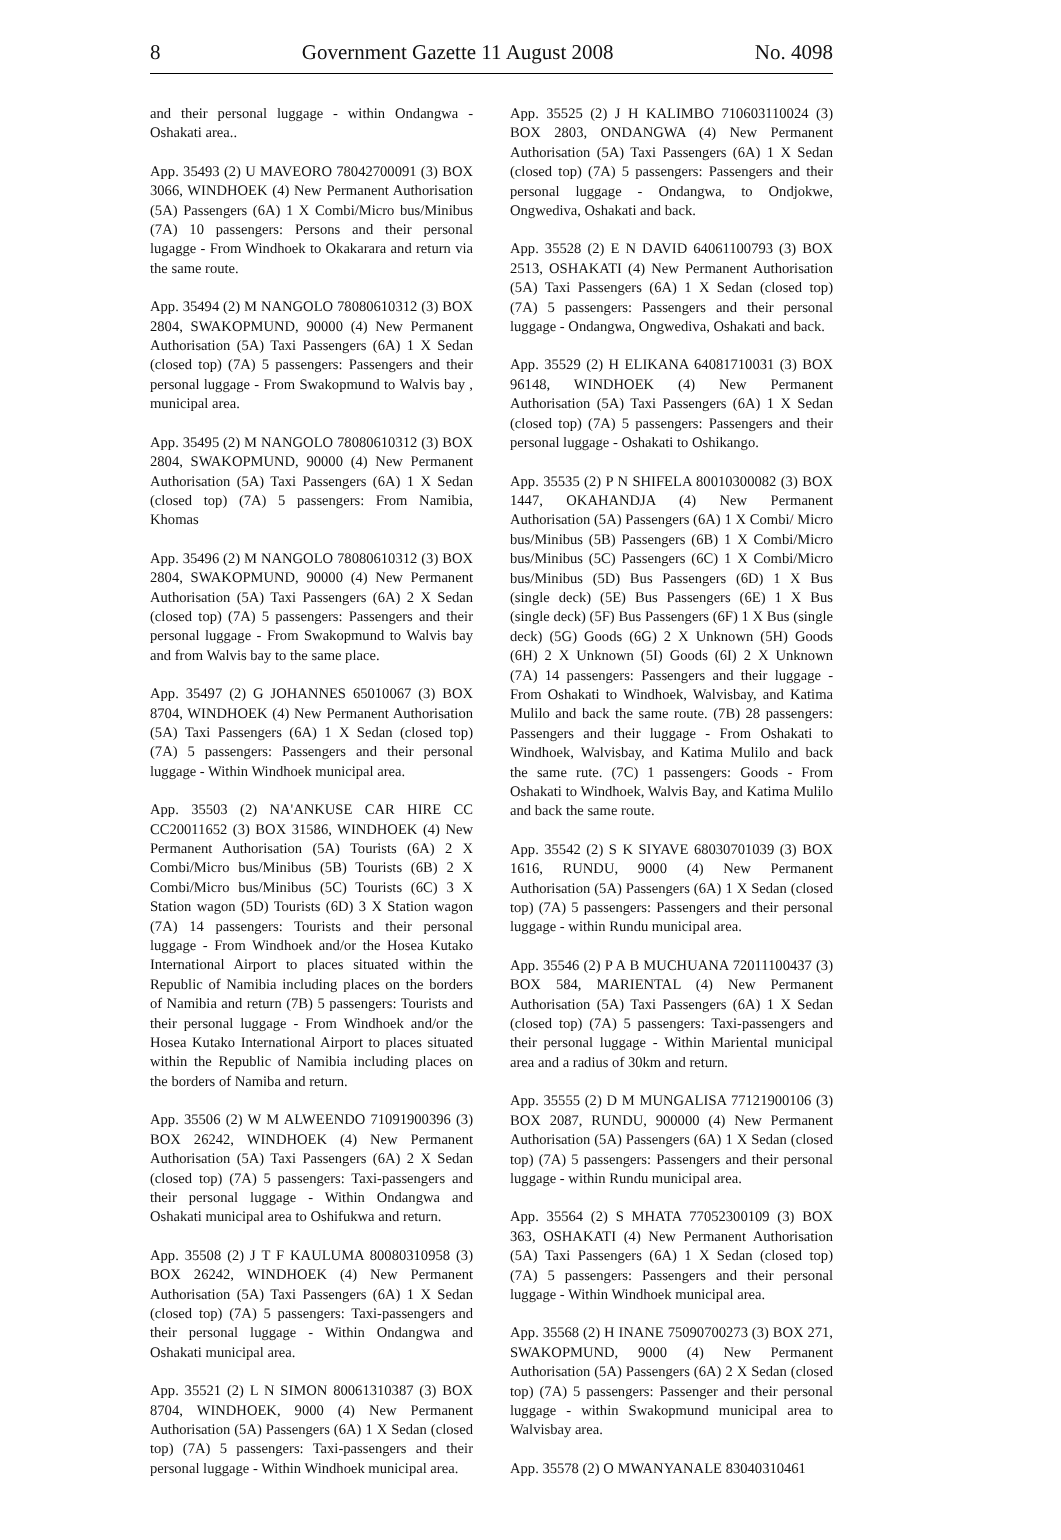8 Government Gazette 11 August 2008 No. 4098
and their personal luggage - within Ondangwa - Oshakati area..
App. 35493 (2) U MAVEORO 78042700091 (3) BOX 3066, WINDHOEK (4) New Permanent Authorisation (5A) Passengers (6A) 1 X Combi/Micro bus/Minibus (7A) 10 passengers: Persons and their personal lugagge - From Windhoek to Okakarara and return via the same route.
App. 35494 (2) M NANGOLO 78080610312 (3) BOX 2804, SWAKOPMUND, 90000 (4) New Permanent Authorisation (5A) Taxi Passengers (6A) 1 X Sedan (closed top) (7A) 5 passengers: Passengers and their personal luggage - From Swakopmund to Walvis bay , municipal area.
App. 35495 (2) M NANGOLO 78080610312 (3) BOX 2804, SWAKOPMUND, 90000 (4) New Permanent Authorisation (5A) Taxi Passengers (6A) 1 X Sedan (closed top) (7A) 5 passengers: From Namibia, Khomas
App. 35496 (2) M NANGOLO 78080610312 (3) BOX 2804, SWAKOPMUND, 90000 (4) New Permanent Authorisation (5A) Taxi Passengers (6A) 2 X Sedan (closed top) (7A) 5 passengers: Passengers and their personal luggage - From Swakopmund to Walvis bay and from Walvis bay to the same place.
App. 35497 (2) G JOHANNES 65010067 (3) BOX 8704, WINDHOEK (4) New Permanent Authorisation (5A) Taxi Passengers (6A) 1 X Sedan (closed top) (7A) 5 passengers: Passengers and their personal luggage - Within Windhoek municipal area.
App. 35503 (2) NA'ANKUSE CAR HIRE CC CC20011652 (3) BOX 31586, WINDHOEK (4) New Permanent Authorisation (5A) Tourists (6A) 2 X Combi/Micro bus/Minibus (5B) Tourists (6B) 2 X Combi/Micro bus/Minibus (5C) Tourists (6C) 3 X Station wagon (5D) Tourists (6D) 3 X Station wagon (7A) 14 passengers: Tourists and their personal luggage - From Windhoek and/or the Hosea Kutako International Airport to places situated within the Republic of Namibia including places on the borders of Namibia and return (7B) 5 passengers: Tourists and their personal luggage - From Windhoek and/or the Hosea Kutako International Airport to places situated within the Republic of Namibia including places on the borders of Namiba and return.
App. 35506 (2) W M ALWEENDO 71091900396 (3) BOX 26242, WINDHOEK (4) New Permanent Authorisation (5A) Taxi Passengers (6A) 2 X Sedan (closed top) (7A) 5 passengers: Taxi-passengers and their personal luggage - Within Ondangwa and Oshakati municipal area to Oshifukwa and return.
App. 35508 (2) J T F KAULUMA 80080310958 (3) BOX 26242, WINDHOEK (4) New Permanent Authorisation (5A) Taxi Passengers (6A) 1 X Sedan (closed top) (7A) 5 passengers: Taxi-passengers and their personal luggage - Within Ondangwa and Oshakati municipal area.
App. 35521 (2) L N SIMON 80061310387 (3) BOX 8704, WINDHOEK, 9000 (4) New Permanent Authorisation (5A) Passengers (6A) 1 X Sedan (closed top) (7A) 5 passengers: Taxi-passengers and their personal luggage - Within Windhoek municipal area.
App. 35525 (2) J H KALIMBO 710603110024 (3) BOX 2803, ONDANGWA (4) New Permanent Authorisation (5A) Taxi Passengers (6A) 1 X Sedan (closed top) (7A) 5 passengers: Passengers and their personal luggage - Ondangwa, to Ondjokwe, Ongwediva, Oshakati and back.
App. 35528 (2) E N DAVID 64061100793 (3) BOX 2513, OSHAKATI (4) New Permanent Authorisation (5A) Taxi Passengers (6A) 1 X Sedan (closed top) (7A) 5 passengers: Passengers and their personal luggage - Ondangwa, Ongwediva, Oshakati and back.
App. 35529 (2) H ELIKANA 64081710031 (3) BOX 96148, WINDHOEK (4) New Permanent Authorisation (5A) Taxi Passengers (6A) 1 X Sedan (closed top) (7A) 5 passengers: Passengers and their personal luggage - Oshakati to Oshikango.
App. 35535 (2) P N SHIFELA 80010300082 (3) BOX 1447, OKAHANDJA (4) New Permanent Authorisation (5A) Passengers (6A) 1 X Combi/ Micro bus/Minibus (5B) Passengers (6B) 1 X Combi/Micro bus/Minibus (5C) Passengers (6C) 1 X Combi/Micro bus/Minibus (5D) Bus Passengers (6D) 1 X Bus (single deck) (5E) Bus Passengers (6E) 1 X Bus (single deck) (5F) Bus Passengers (6F) 1 X Bus (single deck) (5G) Goods (6G) 2 X Unknown (5H) Goods (6H) 2 X Unknown (5I) Goods (6I) 2 X Unknown (7A) 14 passengers: Passengers and their luggage - From Oshakati to Windhoek, Walvisbay, and Katima Mulilo and back the same route. (7B) 28 passengers: Passengers and their luggage - From Oshakati to Windhoek, Walvisbay, and Katima Mulilo and back the same rute. (7C) 1 passengers: Goods - From Oshakati to Windhoek, Walvis Bay, and Katima Mulilo and back the same route.
App. 35542 (2) S K SIYAVE 68030701039 (3) BOX 1616, RUNDU, 9000 (4) New Permanent Authorisation (5A) Passengers (6A) 1 X Sedan (closed top) (7A) 5 passengers: Passengers and their personal luggage - within Rundu municipal area.
App. 35546 (2) P A B MUCHUANA 72011100437 (3) BOX 584, MARIENTAL (4) New Permanent Authorisation (5A) Taxi Passengers (6A) 1 X Sedan (closed top) (7A) 5 passengers: Taxi-passengers and their personal luggage - Within Mariental municipal area and a radius of 30km and return.
App. 35555 (2) D M MUNGALISA 77121900106 (3) BOX 2087, RUNDU, 900000 (4) New Permanent Authorisation (5A) Passengers (6A) 1 X Sedan (closed top) (7A) 5 passengers: Passengers and their personal luggage - within Rundu municipal area.
App. 35564 (2) S MHATA 77052300109 (3) BOX 363, OSHAKATI (4) New Permanent Authorisation (5A) Taxi Passengers (6A) 1 X Sedan (closed top) (7A) 5 passengers: Passengers and their personal luggage - Within Windhoek municipal area.
App. 35568 (2) H INANE 75090700273 (3) BOX 271, SWAKOPMUND, 9000 (4) New Permanent Authorisation (5A) Passengers (6A) 2 X Sedan (closed top) (7A) 5 passengers: Passenger and their personal luggage - within Swakopmund municipal area to Walvisbay area.
App. 35578 (2) O MWANYANALE 83040310461